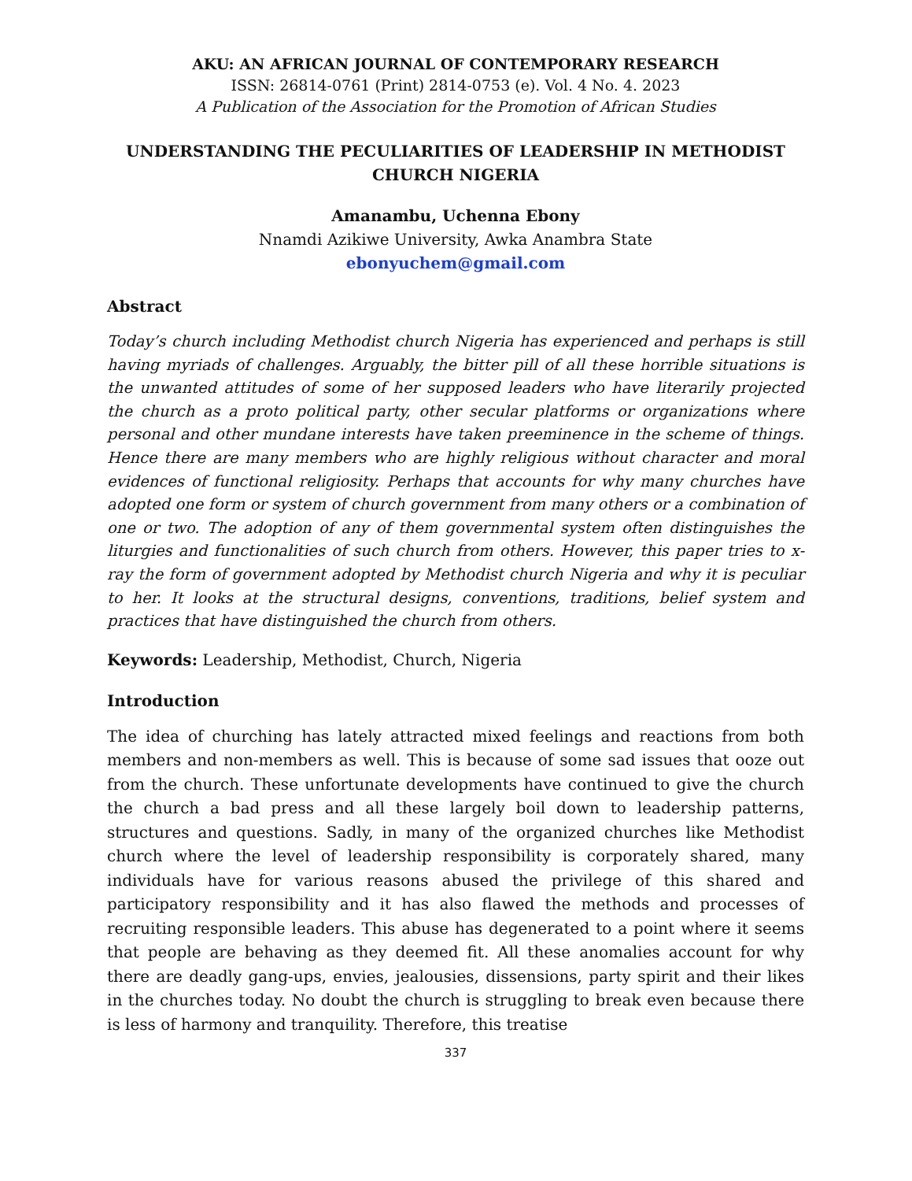AKU: AN AFRICAN JOURNAL OF CONTEMPORARY RESEARCH
ISSN: 26814-0761 (Print) 2814-0753 (e). Vol. 4 No. 4. 2023
A Publication of the Association for the Promotion of African Studies
UNDERSTANDING THE PECULIARITIES OF LEADERSHIP IN METHODIST CHURCH NIGERIA
Amanambu, Uchenna Ebony
Nnamdi Azikiwe University, Awka Anambra State
ebonyuchem@gmail.com
Abstract
Today’s church including Methodist church Nigeria has experienced and perhaps is still having myriads of challenges. Arguably, the bitter pill of all these horrible situations is the unwanted attitudes of some of her supposed leaders who have literarily projected the church as a proto political party, other secular platforms or organizations where personal and other mundane interests have taken preeminence in the scheme of things. Hence there are many members who are highly religious without character and moral evidences of functional religiosity. Perhaps that accounts for why many churches have adopted one form or system of church government from many others or a combination of one or two. The adoption of any of them governmental system often distinguishes the liturgies and functionalities of such church from others. However, this paper tries to x-ray the form of government adopted by Methodist church Nigeria and why it is peculiar to her. It looks at the structural designs, conventions, traditions, belief system and practices that have distinguished the church from others.
Keywords: Leadership, Methodist, Church, Nigeria
Introduction
The idea of churching has lately attracted mixed feelings and reactions from both members and non-members as well. This is because of some sad issues that ooze out from the church. These unfortunate developments have continued to give the church the church a bad press and all these largely boil down to leadership patterns, structures and questions. Sadly, in many of the organized churches like Methodist church where the level of leadership responsibility is corporately shared, many individuals have for various reasons abused the privilege of this shared and participatory responsibility and it has also flawed the methods and processes of recruiting responsible leaders. This abuse has degenerated to a point where it seems that people are behaving as they deemed fit. All these anomalies account for why there are deadly gang-ups, envies, jealousies, dissensions, party spirit and their likes in the churches today. No doubt the church is struggling to break even because there is less of harmony and tranquility. Therefore, this treatise
337